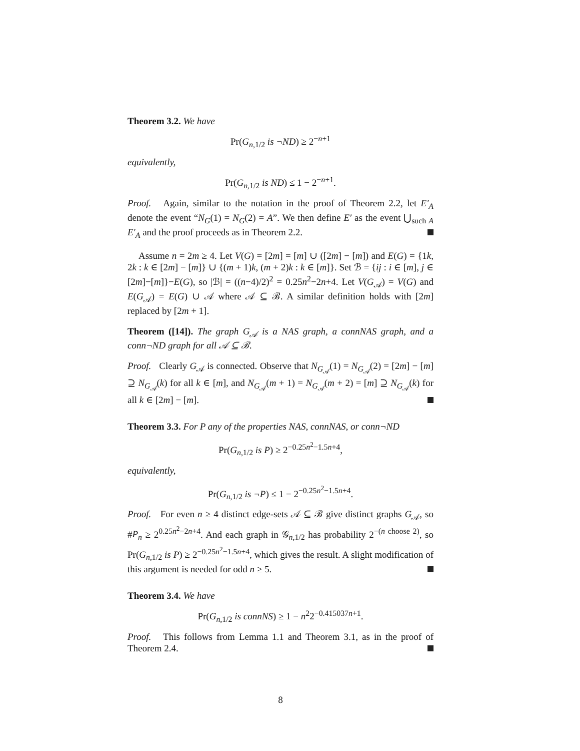Theorem 3.2. We have
Pr(G<sub>n,1/2</sub> is ¬ND) ≥ 2<sup>−n+1</sup>
equivalently,
Pr(G<sub>n,1/2</sub> is ND) ≤ 1 − 2<sup>−n+1</sup>.
Proof. Again, similar to the notation in the proof of Theorem 2.2, let E′<sub>A</sub> denote the event “N<sub>G</sub>(1) = N<sub>G</sub>(2) = A”. We then define E′ as the event ⋃<sub>such A</sub> E′<sub>A</sub> and the proof proceeds as in Theorem 2.2.
Assume n = 2m ≥ 4. Let V(G) = [2m] = [m] ∪ ([2m] − [m]) and E(G) = {1k, 2k : k ∈ [2m] − [m]} ∪ {(m + 1)k, (m + 2)k : k ∈ [m]}. Set ℬ = {ij : i ∈ [m], j ∈ [2m]−[m]}−E(G), so |ℬ| = ((n−4)/2)<sup>2</sup> = 0.25n<sup>2</sup>−2n+4. Let V(G<sub>𝒜</sub>) = V(G) and E(G<sub>𝒜</sub>) = E(G) ∪ 𝒜 where 𝒜 ⊆ ℬ. A similar definition holds with [2m] replaced by [2m + 1].
Theorem ([14]). The graph G<sub>𝒜</sub> is a NAS graph, a connNAS graph, and a conn¬ND graph for all 𝒜 ⊆ ℬ.
Proof. Clearly G<sub>𝒜</sub> is connected. Observe that N<sub>G<sub>𝒜</sub></sub>(1) = N<sub>G<sub>𝒜</sub></sub>(2) = [2m] − [m] ⊇ N<sub>G<sub>𝒜</sub></sub>(k) for all k ∈ [m], and N<sub>G<sub>𝒜</sub></sub>(m + 1) = N<sub>G<sub>𝒜</sub></sub>(m + 2) = [m] ⊇ N<sub>G<sub>𝒜</sub></sub>(k) for all k ∈ [2m] − [m].
Theorem 3.3. For P any of the properties NAS, connNAS, or conn¬ND
Pr(G<sub>n,1/2</sub> is P) ≥ 2<sup>−0.25n<sup>2</sup>−1.5n+4</sup>,
equivalently,
Pr(G<sub>n,1/2</sub> is ¬P) ≤ 1 − 2<sup>−0.25n<sup>2</sup>−1.5n+4</sup>.
Proof. For even n ≥ 4 distinct edge-sets 𝒜 ⊆ ℬ give distinct graphs G<sub>𝒜</sub>, so #P<sub>n</sub> ≥ 2<sup>0.25n<sup>2</sup>−2n+4</sup>. And each graph in 𝒢<sub>n,1/2</sub> has probability 2<sup>−(n choose 2)</sup>, so Pr(G<sub>n,1/2</sub> is P) ≥ 2<sup>−0.25n<sup>2</sup>−1.5n+4</sup>, which gives the result. A slight modification of this argument is needed for odd n ≥ 5.
Theorem 3.4. We have
Pr(G<sub>n,1/2</sub> is connNS) ≥ 1 − n<sup>2</sup>2<sup>−0.415037n+1</sup>.
Proof. This follows from Lemma 1.1 and Theorem 3.1, as in the proof of Theorem 2.4.
8